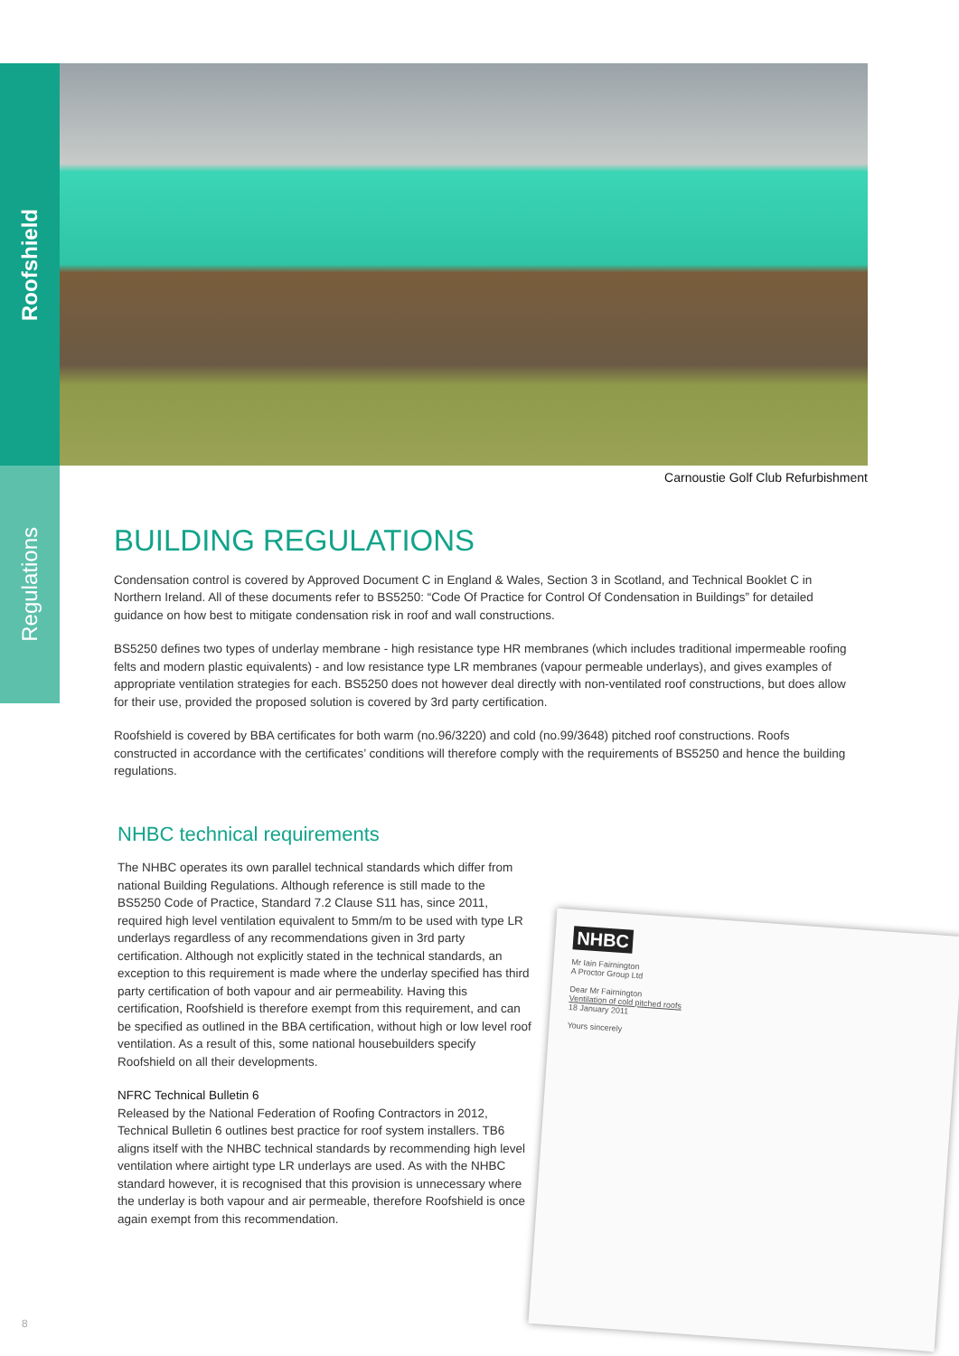Roofshield
Regulations
Carnoustie Golf Club Refurbishment
BUILDING REGULATIONS
Condensation control is covered by Approved Document C in England & Wales, Section 3 in Scotland, and Technical Booklet C in Northern Ireland. All of these documents refer to BS5250: “Code Of Practice for Control Of Condensation in Buildings” for detailed guidance on how best to mitigate condensation risk in roof and wall constructions.
BS5250 defines two types of underlay membrane - high resistance type HR membranes (which includes traditional impermeable roofing felts and modern plastic equivalents) - and low resistance type LR membranes (vapour permeable underlays), and gives examples of appropriate ventilation strategies for each. BS5250 does not however deal directly with non-ventilated roof constructions, but does allow for their use, provided the proposed solution is covered by 3rd party certification.
Roofshield is covered by BBA certificates for both warm (no.96/3220) and cold (no.99/3648) pitched roof constructions. Roofs constructed in accordance with the certificates’ conditions will therefore comply with the requirements of BS5250 and hence the building regulations.
NHBC technical requirements
The NHBC operates its own parallel technical standards which differ from national Building Regulations. Although reference is still made to the BS5250 Code of Practice, Standard 7.2 Clause S11 has, since 2011, required high level ventilation equivalent to 5mm/m to be used with type LR underlays regardless of any recommendations given in 3rd party certification. Although not explicitly stated in the technical standards, an exception to this requirement is made where the underlay specified has third party certification of both vapour and air permeability. Having this certification, Roofshield is therefore exempt from this requirement, and can be specified as outlined in the BBA certification, without high or low level roof ventilation. As a result of this, some national housebuilders specify Roofshield on all their developments.
NFRC Technical Bulletin 6
Released by the National Federation of Roofing Contractors in 2012, Technical Bulletin 6 outlines best practice for roof system installers. TB6 aligns itself with the NHBC technical standards by recommending high level ventilation where airtight type LR underlays are used. As with the NHBC standard however, it is recognised that this provision is unnecessary where the underlay is both vapour and air permeable, therefore Roofshield is once again exempt from this recommendation.
NHBC
Mr Iain Fairnington
A Proctor Group Ltd
Dear Mr Fairnington
Ventilation of cold pitched roofs
18 January 2011
Yours sincerely
8